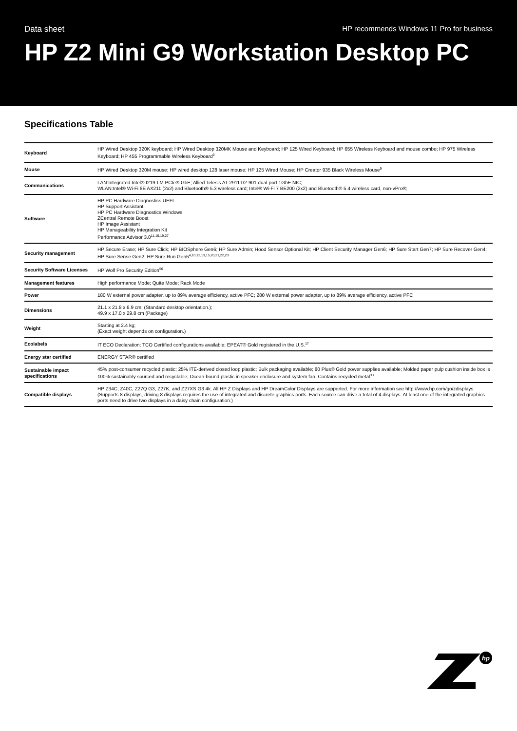Data sheet HP recommends Windows 11 Pro for business
HP Z2 Mini G9 Workstation Desktop PC
Specifications Table
| Keyboard | HP Wired Desktop 320K keyboard; HP Wired Desktop 320MK Mouse and Keyboard; HP 125 Wired Keyboard; HP 655 Wireless Keyboard and mouse combo; HP 975 Wireless Keyboard; HP 455 Programmable Wireless Keyboard<sup>9</sup> |
| Mouse | HP Wired Desktop 320M mouse; HP wired desktop 128 laser mouse; HP 125 Wired Mouse; HP Creator 935 Black Wireless Mouse<sup>9</sup> |
| Communications | LAN:Integrated Intel® I219-LM PCIe® GbE; Allied Telesis AT-2911T/2-901 dual-port 1GbE NIC; WLAN:Intel® Wi-Fi 6E AX211 (2x2) and Bluetooth® 5.3 wireless card; Intel® Wi-Fi 7 BE200 (2x2) and Bluetooth® 5.4 wireless card, non-vPro®; |
| Software | HP PC Hardware Diagnostics UEFI HP Support Assistant HP PC Hardware Diagnostics Windows ZCentral Remote Boost HP Image Assistant HP Manageability Integration Kit Performance Advisor 3.0<sup>11,16,19,27</sup> |
| Security management | HP Secure Erase; HP Sure Click; HP BIOSphere Gen6; HP Sure Admin; Hood Sensor Optional Kit; HP Client Security Manager Gen6; HP Sure Start Gen7; HP Sure Recover Gen4; HP Sure Sense Gen2; HP Sure Run Gen5<sup>4,10,12,13,15,20,21,22,23</sup> |
| Security Software Licenses | HP Wolf Pro Security Edition<sup>56</sup> |
| Management features | High performance Mode; Quite Mode; Rack Mode |
| Power | 180 W external power adapter, up to 89% average efficiency, active PFC; 280 W external power adapter, up to 89% average efficiency, active PFC |
| Dimensions | 21.1 x 21.8 x 6.9 cm; (Standard desktop orientation.); 49.9 x 17.0 x 29.8 cm (Package) |
| Weight | Starting at 2.4 kg; (Exact weight depends on configuration.) |
| Ecolabels | IT ECO Declaration; TCO Certified configurations available; EPEAT® Gold registered in the U.S.<sup>17</sup> |
| Energy star certified | ENERGY STAR® certified |
| Sustainable impact specifications | 45% post-consumer recycled plastic; 25% ITE-derived closed loop plastic; Bulk packaging available; 80 Plus® Gold power supplies available; Molded paper pulp cushion inside box is 100% sustainably sourced and recyclable; Ocean-bound plastic in speaker enclosure and system fan; Contains recycled metal<sup>33</sup> |
| Compatible displays | HP Z34C, Z40C, Z27Q G3, Z27K, and Z27XS G3 4k. All HP Z Displays and HP DreamColor Displays are supported. For more information see http://www.hp.com/go/zdisplays (Supports 8 displays, driving 8 displays requires the use of integrated and discrete graphics ports. Each source can drive a total of 4 displays. At least one of the integrated graphics ports need to drive two displays in a daisy chain configuration.) |
hp